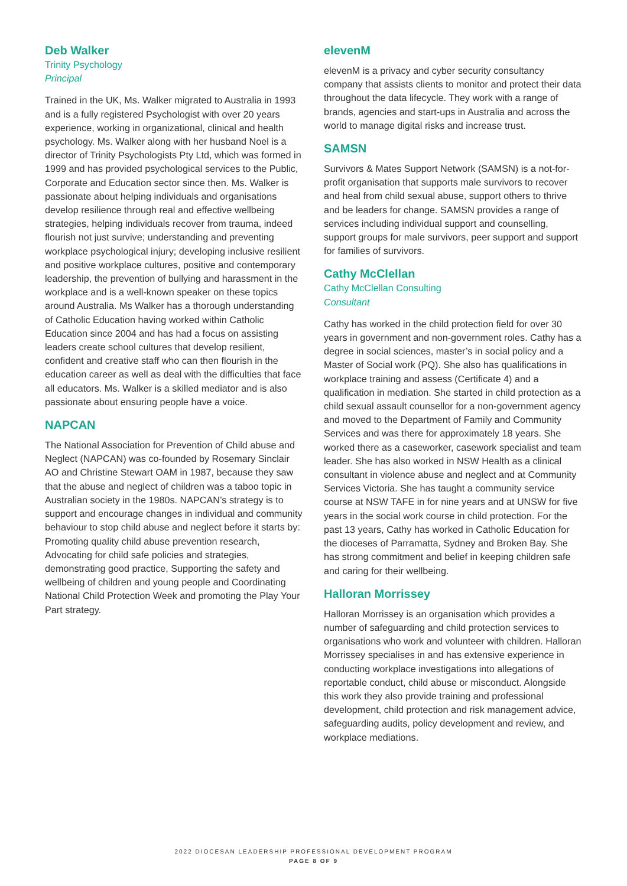Deb Walker
Trinity Psychology
Principal
Trained in the UK, Ms. Walker migrated to Australia in 1993 and is a fully registered Psychologist with over 20 years experience, working in organizational, clinical and health psychology. Ms. Walker along with her husband Noel is a director of Trinity Psychologists Pty Ltd, which was formed in 1999 and has provided psychological services to the Public, Corporate and Education sector since then. Ms. Walker is passionate about helping individuals and organisations develop resilience through real and effective wellbeing strategies, helping individuals recover from trauma, indeed flourish not just survive; understanding and preventing workplace psychological injury; developing inclusive resilient and positive workplace cultures, positive and contemporary leadership, the prevention of bullying and harassment in the workplace and is a well-known speaker on these topics around Australia. Ms Walker has a thorough understanding of Catholic Education having worked within Catholic Education since 2004 and has had a focus on assisting leaders create school cultures that develop resilient, confident and creative staff who can then flourish in the education career as well as deal with the difficulties that face all educators. Ms. Walker is a skilled mediator and is also passionate about ensuring people have a voice.
NAPCAN
The National Association for Prevention of Child abuse and Neglect (NAPCAN) was co-founded by Rosemary Sinclair AO and Christine Stewart OAM in 1987, because they saw that the abuse and neglect of children was a taboo topic in Australian society in the 1980s. NAPCAN’s strategy is to support and encourage changes in individual and community behaviour to stop child abuse and neglect before it starts by: Promoting quality child abuse prevention research, Advocating for child safe policies and strategies, demonstrating good practice, Supporting the safety and wellbeing of children and young people and Coordinating National Child Protection Week and promoting the Play Your Part strategy.
elevenM
elevenM is a privacy and cyber security consultancy company that assists clients to monitor and protect their data throughout the data lifecycle. They work with a range of brands, agencies and start-ups in Australia and across the world to manage digital risks and increase trust.
SAMSN
Survivors & Mates Support Network (SAMSN) is a not-for-profit organisation that supports male survivors to recover and heal from child sexual abuse, support others to thrive and be leaders for change. SAMSN provides a range of services including individual support and counselling, support groups for male survivors, peer support and support for families of survivors.
Cathy McClellan
Cathy McClellan Consulting
Consultant
Cathy has worked in the child protection field for over 30 years in government and non-government roles. Cathy has a degree in social sciences, master’s in social policy and a Master of Social work (PQ). She also has qualifications in workplace training and assess (Certificate 4) and a qualification in mediation. She started in child protection as a child sexual assault counsellor for a non-government agency and moved to the Department of Family and Community Services and was there for approximately 18 years. She worked there as a caseworker, casework specialist and team leader. She has also worked in NSW Health as a clinical consultant in violence abuse and neglect and at Community Services Victoria. She has taught a community service course at NSW TAFE in for nine years and at UNSW for five years in the social work course in child protection. For the past 13 years, Cathy has worked in Catholic Education for the dioceses of Parramatta, Sydney and Broken Bay. She has strong commitment and belief in keeping children safe and caring for their wellbeing.
Halloran Morrissey
Halloran Morrissey is an organisation which provides a number of safeguarding and child protection services to organisations who work and volunteer with children. Halloran Morrissey specialises in and has extensive experience in conducting workplace investigations into allegations of reportable conduct, child abuse or misconduct. Alongside this work they also provide training and professional development, child protection and risk management advice, safeguarding audits, policy development and review, and workplace mediations.
2022 DIOCESAN LEADERSHIP PROFESSIONAL DEVELOPMENT PROGRAM
PAGE 8 OF 9